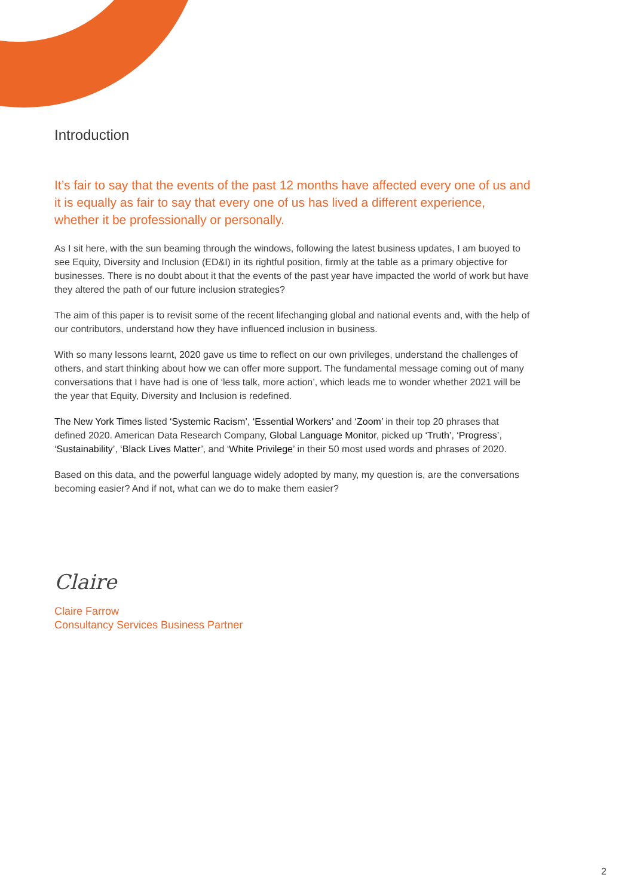Introduction
It’s fair to say that the events of the past 12 months have affected every one of us and it is equally as fair to say that every one of us has lived a different experience, whether it be professionally or personally.
As I sit here, with the sun beaming through the windows, following the latest business updates, I am buoyed to see Equity, Diversity and Inclusion (ED&I) in its rightful position, firmly at the table as a primary objective for businesses. There is no doubt about it that the events of the past year have impacted the world of work but have they altered the path of our future inclusion strategies?
The aim of this paper is to revisit some of the recent lifechanging global and national events and, with the help of our contributors, understand how they have influenced inclusion in business.
With so many lessons learnt, 2020 gave us time to reflect on our own privileges, understand the challenges of others, and start thinking about how we can offer more support. The fundamental message coming out of many conversations that I have had is one of ‘less talk, more action’, which leads me to wonder whether 2021 will be the year that Equity, Diversity and Inclusion is redefined.
The New York Times listed ‘Systemic Racism’, ‘Essential Workers’ and ‘Zoom’ in their top 20 phrases that defined 2020. American Data Research Company, Global Language Monitor, picked up ‘Truth’, ‘Progress’, ‘Sustainability’, ‘Black Lives Matter’, and ‘White Privilege’ in their 50 most used words and phrases of 2020.
Based on this data, and the powerful language widely adopted by many, my question is, are the conversations becoming easier? And if not, what can we do to make them easier?
Claire
Claire Farrow
Consultancy Services Business Partner
2